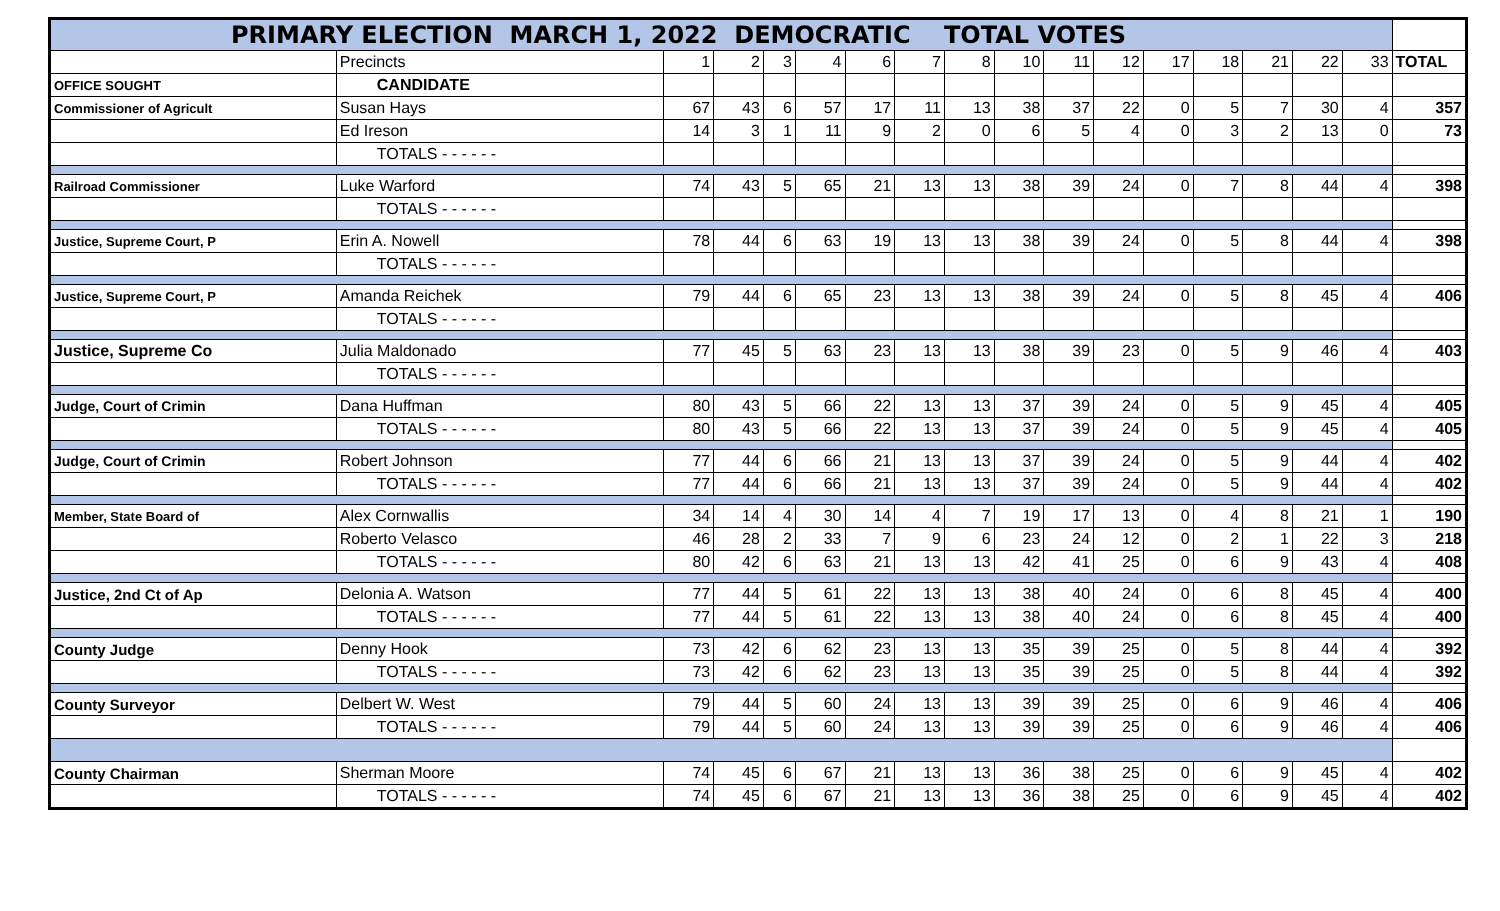| PRIMARY ELECTION MARCH 1, 2022 DEMOCRATIC TOTAL VOTES | | | | | | | | | | | | | | | | | |
| | Precincts | 1 | 2 | 3 | 4 | 6 | 7 | 8 | 10 | 11 | 12 | 17 | 18 | 21 | 22 | 33 | TOTAL |
| OFFICE SOUGHT | CANDIDATE | | | | | | | | | | | | | | | | |
| Commissioner of Agricult | Susan Hays | 67 | 43 | 6 | 57 | 17 | 11 | 13 | 38 | 37 | 22 | 0 | 5 | 7 | 30 | 4 | 357 |
| | Ed Ireson | 14 | 3 | 1 | 11 | 9 | 2 | 0 | 6 | 5 | 4 | 0 | 3 | 2 | 13 | 0 | 73 |
| | TOTALS - - - - - - | | | | | | | | | | | | | | | | |
| Railroad Commissioner | Luke Warford | 74 | 43 | 5 | 65 | 21 | 13 | 13 | 38 | 39 | 24 | 0 | 7 | 8 | 44 | 4 | 398 |
| | TOTALS - - - - - - | | | | | | | | | | | | | | | | |
| Justice, Supreme Court, P | Erin A. Nowell | 78 | 44 | 6 | 63 | 19 | 13 | 13 | 38 | 39 | 24 | 0 | 5 | 8 | 44 | 4 | 398 |
| | TOTALS - - - - - - | | | | | | | | | | | | | | | | |
| Justice, Supreme Court, P | Amanda Reichek | 79 | 44 | 6 | 65 | 23 | 13 | 13 | 38 | 39 | 24 | 0 | 5 | 8 | 45 | 4 | 406 |
| | TOTALS - - - - - - | | | | | | | | | | | | | | | | |
| Justice, Supreme Co | Julia Maldonado | 77 | 45 | 5 | 63 | 23 | 13 | 13 | 38 | 39 | 23 | 0 | 5 | 9 | 46 | 4 | 403 |
| | TOTALS - - - - - - | | | | | | | | | | | | | | | | |
| Judge, Court of Crimin | Dana Huffman | 80 | 43 | 5 | 66 | 22 | 13 | 13 | 37 | 39 | 24 | 0 | 5 | 9 | 45 | 4 | 405 |
| | TOTALS - - - - - - | 80 | 43 | 5 | 66 | 22 | 13 | 13 | 37 | 39 | 24 | 0 | 5 | 9 | 45 | 4 | 405 |
| Judge, Court of Crimin | Robert Johnson | 77 | 44 | 6 | 66 | 21 | 13 | 13 | 37 | 39 | 24 | 0 | 5 | 9 | 44 | 4 | 402 |
| | TOTALS - - - - - - | 77 | 44 | 6 | 66 | 21 | 13 | 13 | 37 | 39 | 24 | 0 | 5 | 9 | 44 | 4 | 402 |
| Member, State Board of | Alex Cornwallis | 34 | 14 | 4 | 30 | 14 | 4 | 7 | 19 | 17 | 13 | 0 | 4 | 8 | 21 | 1 | 190 |
| | Roberto Velasco | 46 | 28 | 2 | 33 | 7 | 9 | 6 | 23 | 24 | 12 | 0 | 2 | 1 | 22 | 3 | 218 |
| | TOTALS - - - - - - | 80 | 42 | 6 | 63 | 21 | 13 | 13 | 42 | 41 | 25 | 0 | 6 | 9 | 43 | 4 | 408 |
| Justice, 2nd Ct of Ap | Delonia A. Watson | 77 | 44 | 5 | 61 | 22 | 13 | 13 | 38 | 40 | 24 | 0 | 6 | 8 | 45 | 4 | 400 |
| | TOTALS - - - - - - | 77 | 44 | 5 | 61 | 22 | 13 | 13 | 38 | 40 | 24 | 0 | 6 | 8 | 45 | 4 | 400 |
| County Judge | Denny Hook | 73 | 42 | 6 | 62 | 23 | 13 | 13 | 35 | 39 | 25 | 0 | 5 | 8 | 44 | 4 | 392 |
| | TOTALS - - - - - - | 73 | 42 | 6 | 62 | 23 | 13 | 13 | 35 | 39 | 25 | 0 | 5 | 8 | 44 | 4 | 392 |
| County Surveyor | Delbert W. West | 79 | 44 | 5 | 60 | 24 | 13 | 13 | 39 | 39 | 25 | 0 | 6 | 9 | 46 | 4 | 406 |
| | TOTALS - - - - - - | 79 | 44 | 5 | 60 | 24 | 13 | 13 | 39 | 39 | 25 | 0 | 6 | 9 | 46 | 4 | 406 |
| County Chairman | Sherman Moore | 74 | 45 | 6 | 67 | 21 | 13 | 13 | 36 | 38 | 25 | 0 | 6 | 9 | 45 | 4 | 402 |
| | TOTALS - - - - - - | 74 | 45 | 6 | 67 | 21 | 13 | 13 | 36 | 38 | 25 | 0 | 6 | 9 | 45 | 4 | 402 |